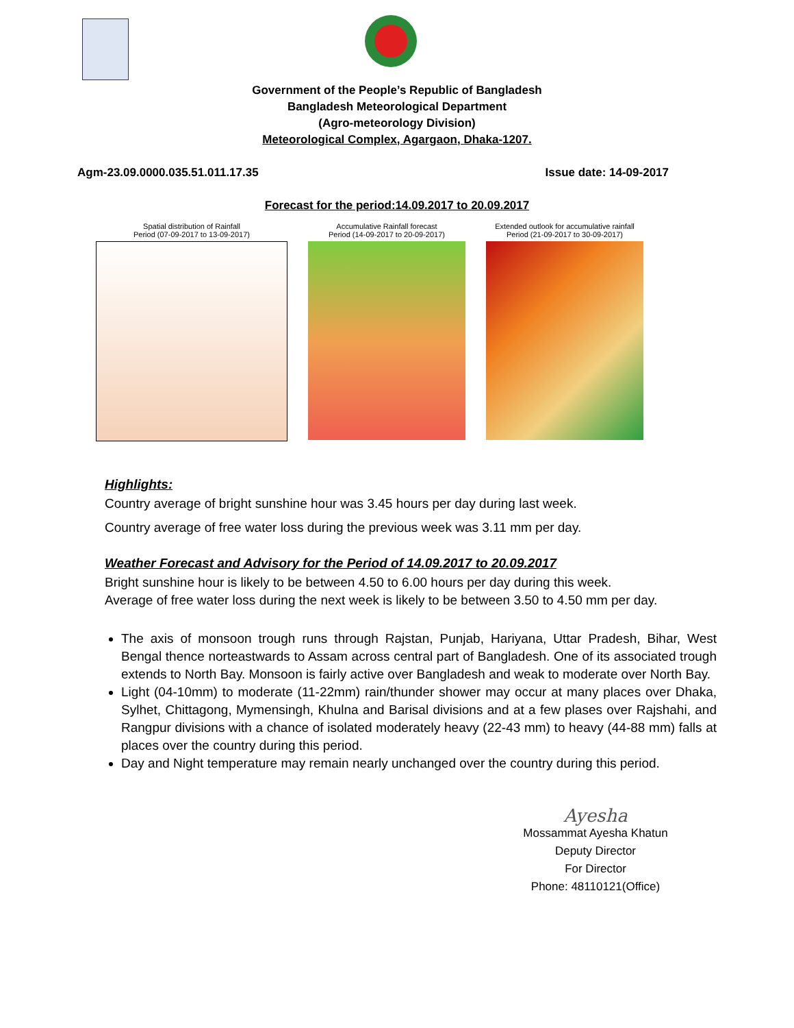Government of the People’s Republic of Bangladesh
Bangladesh Meteorological Department
(Agro-meteorology Division)
Meteorological Complex, Agargaon, Dhaka-1207.
Agm-23.09.0000.035.51.011.17.35 Issue date: 14-09-2017
Forecast for the period:14.09.2017 to 20.09.2017
Spatial distribution of Rainfall
Period (07-09-2017 to 13-09-2017)
Accumulative Rainfall forecast
Period (14-09-2017 to 20-09-2017)
Extended outlook for accumulative rainfall
Period (21-09-2017 to 30-09-2017)
Highlights:
Country average of bright sunshine hour was 3.45 hours per day during last week.
Country average of free water loss during the previous week was 3.11 mm per day.
Weather Forecast and Advisory for the Period of 14.09.2017 to 20.09.2017
Bright sunshine hour is likely to be between 4.50 to 6.00 hours per day during this week.
Average of free water loss during the next week is likely to be between 3.50 to 4.50 mm per day.
The axis of monsoon trough runs through Rajstan, Punjab, Hariyana, Uttar Pradesh, Bihar, West Bengal thence norteastwards to Assam across central part of Bangladesh. One of its associated trough extends to North Bay. Monsoon is fairly active over Bangladesh and weak to moderate over North Bay.
Light (04-10mm) to moderate (11-22mm) rain/thunder shower may occur at many places over Dhaka, Sylhet, Chittagong, Mymensingh, Khulna and Barisal divisions and at a few plases over Rajshahi, and Rangpur divisions with a chance of isolated moderately heavy (22-43 mm) to heavy (44-88 mm) falls at places over the country during this period.
Day and Night temperature may remain nearly unchanged over the country during this period.
Ayesha
Mossammat Ayesha Khatun
Deputy Director
For Director
Phone: 48110121(Office)